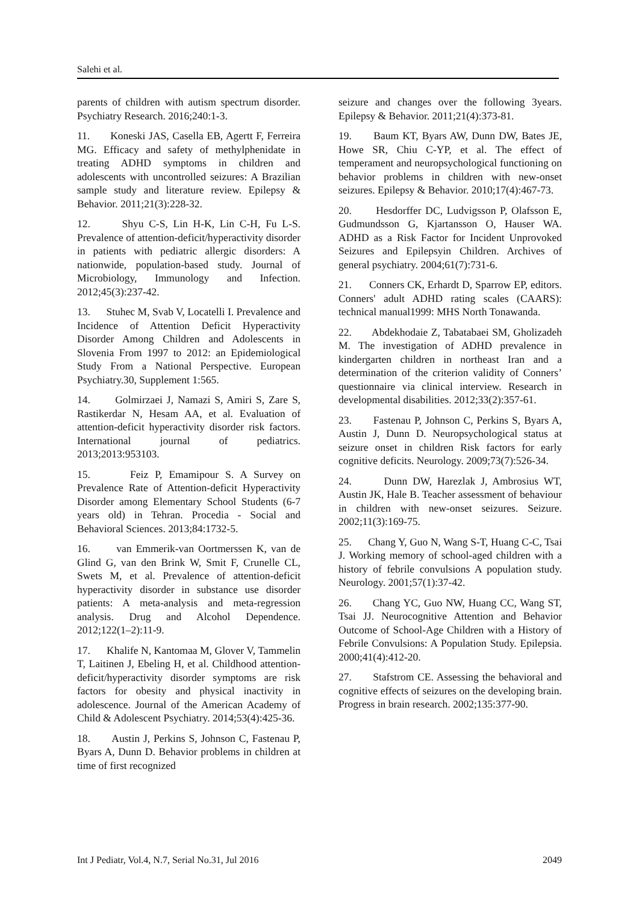Salehi et al.
parents of children with autism spectrum disorder. Psychiatry Research. 2016;240:1-3.
11. Koneski JAS, Casella EB, Agertt F, Ferreira MG. Efficacy and safety of methylphenidate in treating ADHD symptoms in children and adolescents with uncontrolled seizures: A Brazilian sample study and literature review. Epilepsy & Behavior. 2011;21(3):228-32.
12. Shyu C-S, Lin H-K, Lin C-H, Fu L-S. Prevalence of attention-deficit/hyperactivity disorder in patients with pediatric allergic disorders: A nationwide, population-based study. Journal of Microbiology, Immunology and Infection. 2012;45(3):237-42.
13. Stuhec M, Svab V, Locatelli I. Prevalence and Incidence of Attention Deficit Hyperactivity Disorder Among Children and Adolescents in Slovenia From 1997 to 2012: an Epidemiological Study From a National Perspective. European Psychiatry.30, Supplement 1:565.
14. Golmirzaei J, Namazi S, Amiri S, Zare S, Rastikerdar N, Hesam AA, et al. Evaluation of attention-deficit hyperactivity disorder risk factors. International journal of pediatrics. 2013;2013:953103.
15. Feiz P, Emamipour S. A Survey on Prevalence Rate of Attention-deficit Hyperactivity Disorder among Elementary School Students (6-7 years old) in Tehran. Procedia - Social and Behavioral Sciences. 2013;84:1732-5.
16. van Emmerik-van Oortmerssen K, van de Glind G, van den Brink W, Smit F, Crunelle CL, Swets M, et al. Prevalence of attention-deficit hyperactivity disorder in substance use disorder patients: A meta-analysis and meta-regression analysis. Drug and Alcohol Dependence. 2012;122(1–2):11-9.
17. Khalife N, Kantomaa M, Glover V, Tammelin T, Laitinen J, Ebeling H, et al. Childhood attention-deficit/hyperactivity disorder symptoms are risk factors for obesity and physical inactivity in adolescence. Journal of the American Academy of Child & Adolescent Psychiatry. 2014;53(4):425-36.
18. Austin J, Perkins S, Johnson C, Fastenau P, Byars A, Dunn D. Behavior problems in children at time of first recognized
seizure and changes over the following 3years. Epilepsy & Behavior. 2011;21(4):373-81.
19. Baum KT, Byars AW, Dunn DW, Bates JE, Howe SR, Chiu C-YP, et al. The effect of temperament and neuropsychological functioning on behavior problems in children with new-onset seizures. Epilepsy & Behavior. 2010;17(4):467-73.
20. Hesdorffer DC, Ludvigsson P, Olafsson E, Gudmundsson G, Kjartansson O, Hauser WA. ADHD as a Risk Factor for Incident Unprovoked Seizures and Epilepsyin Children. Archives of general psychiatry. 2004;61(7):731-6.
21. Conners CK, Erhardt D, Sparrow EP, editors. Conners' adult ADHD rating scales (CAARS): technical manual1999: MHS North Tonawanda.
22. Abdekhodaie Z, Tabatabaei SM, Gholizadeh M. The investigation of ADHD prevalence in kindergarten children in northeast Iran and a determination of the criterion validity of Conners’ questionnaire via clinical interview. Research in developmental disabilities. 2012;33(2):357-61.
23. Fastenau P, Johnson C, Perkins S, Byars A, Austin J, Dunn D. Neuropsychological status at seizure onset in children Risk factors for early cognitive deficits. Neurology. 2009;73(7):526-34.
24. Dunn DW, Harezlak J, Ambrosius WT, Austin JK, Hale B. Teacher assessment of behaviour in children with new-onset seizures. Seizure. 2002;11(3):169-75.
25. Chang Y, Guo N, Wang S-T, Huang C-C, Tsai J. Working memory of school-aged children with a history of febrile convulsions A population study. Neurology. 2001;57(1):37-42.
26. Chang YC, Guo NW, Huang CC, Wang ST, Tsai JJ. Neurocognitive Attention and Behavior Outcome of School-Age Children with a History of Febrile Convulsions: A Population Study. Epilepsia. 2000;41(4):412-20.
27. Stafstrom CE. Assessing the behavioral and cognitive effects of seizures on the developing brain. Progress in brain research. 2002;135:377-90.
Int J Pediatr, Vol.4, N.7, Serial No.31, Jul 2016 2049